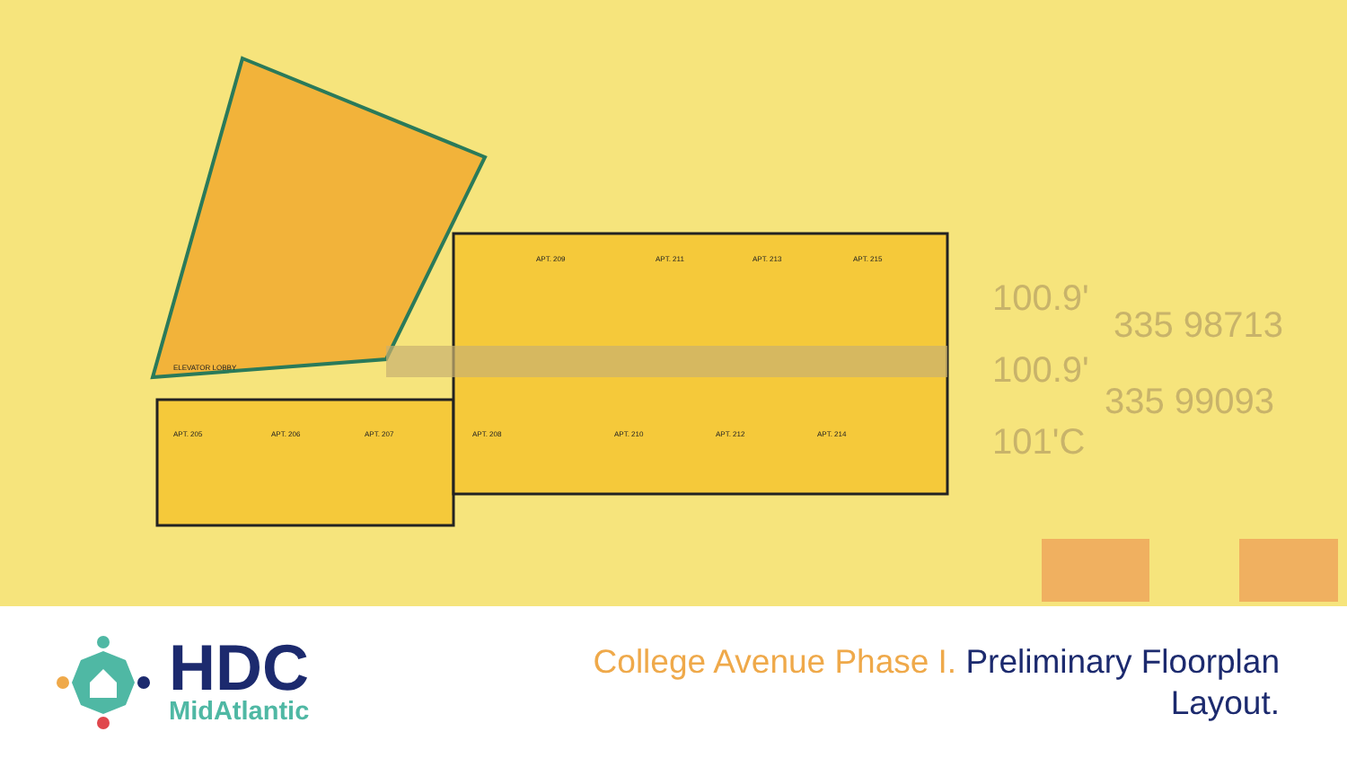100.9'
100.9'
101'C
335 98713
335 99093
ELEVATOR LOBBY
APT. 205
APT. 206
APT. 207
APT. 208
APT. 209
APT. 211
APT. 213
APT. 215
APT. 210
APT. 212
APT. 214
HDC
MidAtlantic
College Avenue Phase I. Preliminary Floorplan
Layout.